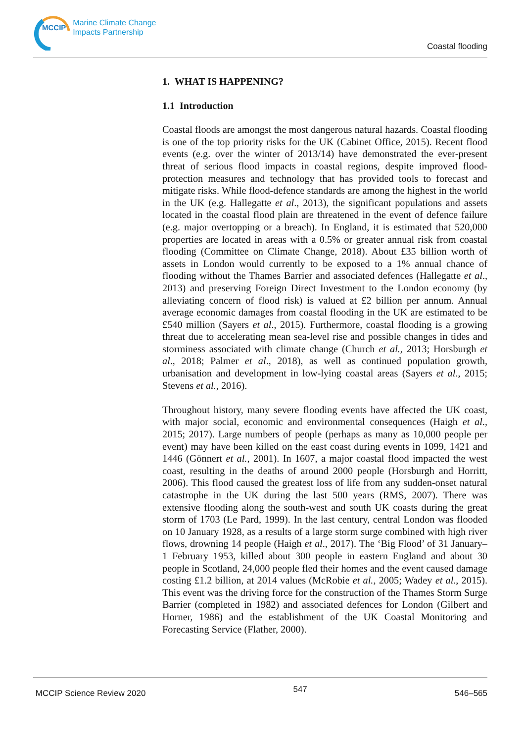MCCIP Marine Climate Change
Impacts Partnership
Coastal flooding
1. WHAT IS HAPPENING?
1.1 Introduction
Coastal floods are amongst the most dangerous natural hazards. Coastal flooding is one of the top priority risks for the UK (Cabinet Office, 2015). Recent flood events (e.g. over the winter of 2013/14) have demonstrated the ever-present threat of serious flood impacts in coastal regions, despite improved flood-protection measures and technology that has provided tools to forecast and mitigate risks. While flood-defence standards are among the highest in the world in the UK (e.g. Hallegatte et al., 2013), the significant populations and assets located in the coastal flood plain are threatened in the event of defence failure (e.g. major overtopping or a breach). In England, it is estimated that 520,000 properties are located in areas with a 0.5% or greater annual risk from coastal flooding (Committee on Climate Change, 2018). About £35 billion worth of assets in London would currently to be exposed to a 1% annual chance of flooding without the Thames Barrier and associated defences (Hallegatte et al., 2013) and preserving Foreign Direct Investment to the London economy (by alleviating concern of flood risk) is valued at £2 billion per annum. Annual average economic damages from coastal flooding in the UK are estimated to be £540 million (Sayers et al., 2015). Furthermore, coastal flooding is a growing threat due to accelerating mean sea-level rise and possible changes in tides and storminess associated with climate change (Church et al., 2013; Horsburgh et al., 2018; Palmer et al., 2018), as well as continued population growth, urbanisation and development in low-lying coastal areas (Sayers et al., 2015; Stevens et al., 2016).
Throughout history, many severe flooding events have affected the UK coast, with major social, economic and environmental consequences (Haigh et al., 2015; 2017). Large numbers of people (perhaps as many as 10,000 people per event) may have been killed on the east coast during events in 1099, 1421 and 1446 (Gönnert et al., 2001). In 1607, a major coastal flood impacted the west coast, resulting in the deaths of around 2000 people (Horsburgh and Horritt, 2006). This flood caused the greatest loss of life from any sudden-onset natural catastrophe in the UK during the last 500 years (RMS, 2007). There was extensive flooding along the south-west and south UK coasts during the great storm of 1703 (Le Pard, 1999). In the last century, central London was flooded on 10 January 1928, as a results of a large storm surge combined with high river flows, drowning 14 people (Haigh et al., 2017). The ‘Big Flood’ of 31 January–1 February 1953, killed about 300 people in eastern England and about 30 people in Scotland, 24,000 people fled their homes and the event caused damage costing £1.2 billion, at 2014 values (McRobie et al., 2005; Wadey et al., 2015). This event was the driving force for the construction of the Thames Storm Surge Barrier (completed in 1982) and associated defences for London (Gilbert and Horner, 1986) and the establishment of the UK Coastal Monitoring and Forecasting Service (Flather, 2000).
MCCIP Science Review 2020 547 546–565